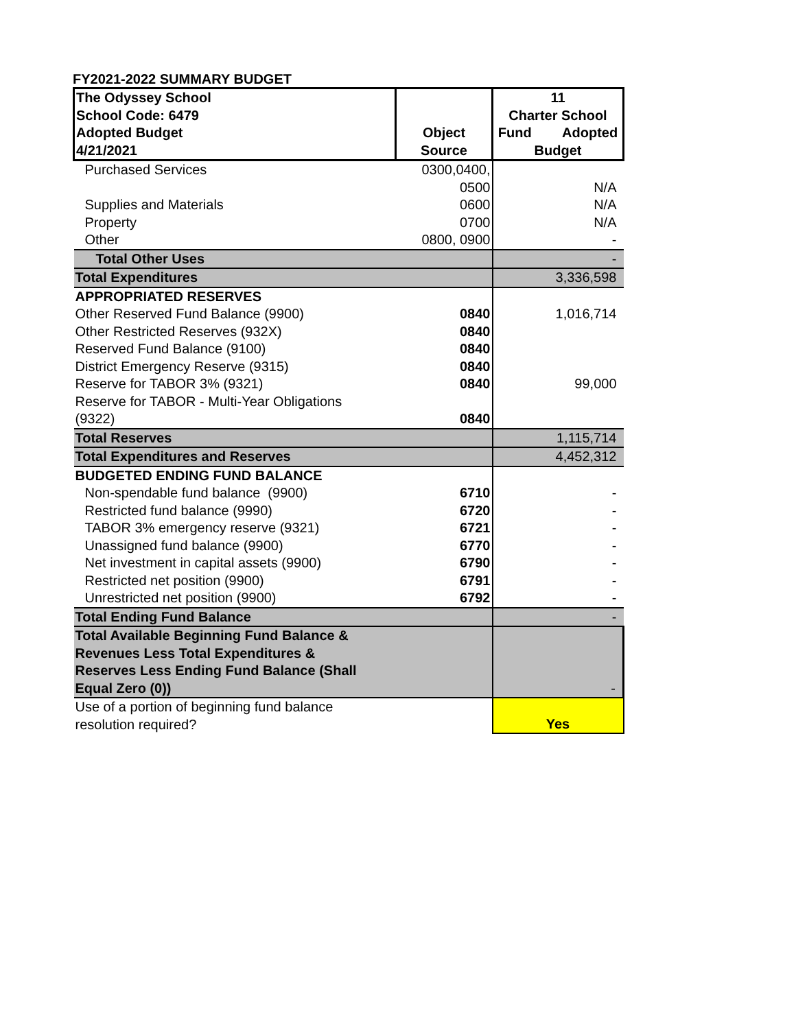FY2021-2022 SUMMARY BUDGET
| The Odyssey School School Code: 6479 Adopted Budget 4/21/2021 | Object Source | 11 Charter School Fund Adopted Budget |
| Purchased Services | 0300,0400, | |
| | 0500 | N/A |
| Supplies and Materials | 0600 | N/A |
| Property | 0700 | N/A |
| Other | 0800, 0900 | - |
| Total Other Uses | | - |
| Total Expenditures | | 3,336,598 |
| APPROPRIATED RESERVES | | |
| Other Reserved Fund Balance (9900) | 0840 | 1,016,714 |
| Other Restricted Reserves (932X) | 0840 | |
| Reserved Fund Balance (9100) | 0840 | |
| District Emergency Reserve (9315) | 0840 | |
| Reserve for TABOR 3% (9321) | 0840 | 99,000 |
| Reserve for TABOR - Multi-Year Obligations (9322) | 0840 | |
| Total Reserves | | 1,115,714 |
| Total Expenditures and Reserves | | 4,452,312 |
| BUDGETED ENDING FUND BALANCE | | |
| Non-spendable fund balance (9900) | 6710 | - |
| Restricted fund balance (9990) | 6720 | - |
| TABOR 3% emergency reserve (9321) | 6721 | - |
| Unassigned fund balance (9900) | 6770 | - |
| Net investment in capital assets (9900) | 6790 | - |
| Restricted net position (9900) | 6791 | - |
| Unrestricted net position (9900) | 6792 | - |
| Total Ending Fund Balance | | - |
| Total Available Beginning Fund Balance & Revenues Less Total Expenditures & Reserves Less Ending Fund Balance (Shall Equal Zero (0)) | | - |
| Use of a portion of beginning fund balance resolution required? | | Yes |